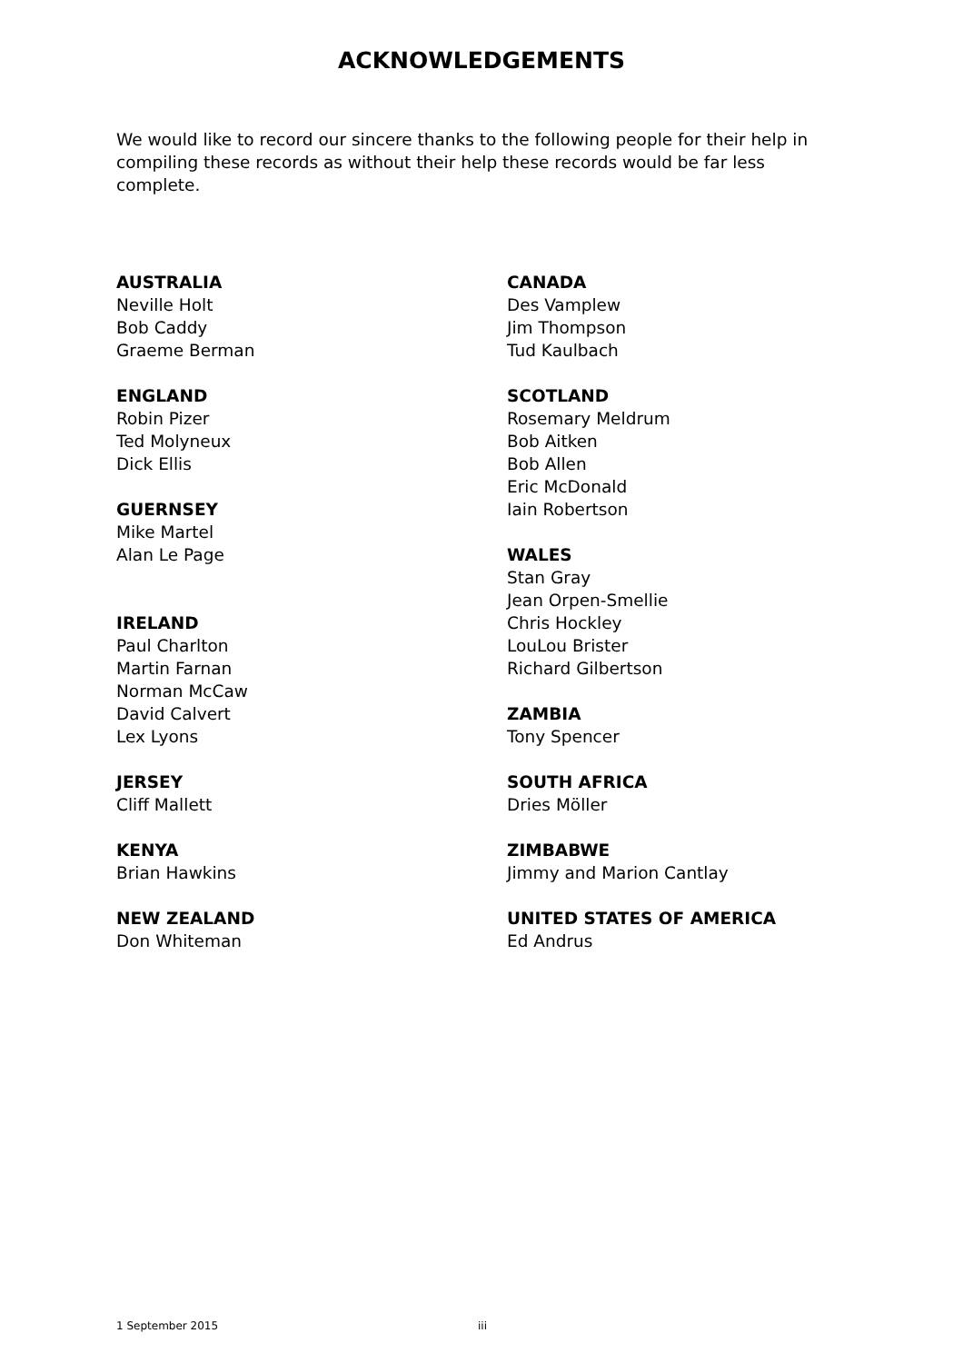ACKNOWLEDGEMENTS
We would like to record our sincere thanks to the following people for their help in compiling these records as without their help these records would be far less complete.
AUSTRALIA
Neville Holt
Bob Caddy
Graeme Berman
ENGLAND
Robin Pizer
Ted Molyneux
Dick Ellis
GUERNSEY
Mike Martel
Alan Le Page
IRELAND
Paul Charlton
Martin Farnan
Norman McCaw
David Calvert
Lex Lyons
JERSEY
Cliff Mallett
KENYA
Brian Hawkins
NEW ZEALAND
Don Whiteman
CANADA
Des Vamplew
Jim Thompson
Tud Kaulbach
SCOTLAND
Rosemary Meldrum
Bob Aitken
Bob Allen
Eric McDonald
Iain Robertson
WALES
Stan Gray
Jean Orpen-Smellie
Chris Hockley
LouLou Brister
Richard Gilbertson
ZAMBIA
Tony Spencer
SOUTH AFRICA
Dries Möller
ZIMBABWE
Jimmy and Marion Cantlay
UNITED STATES OF AMERICA
Ed Andrus
1 September 2015 iii